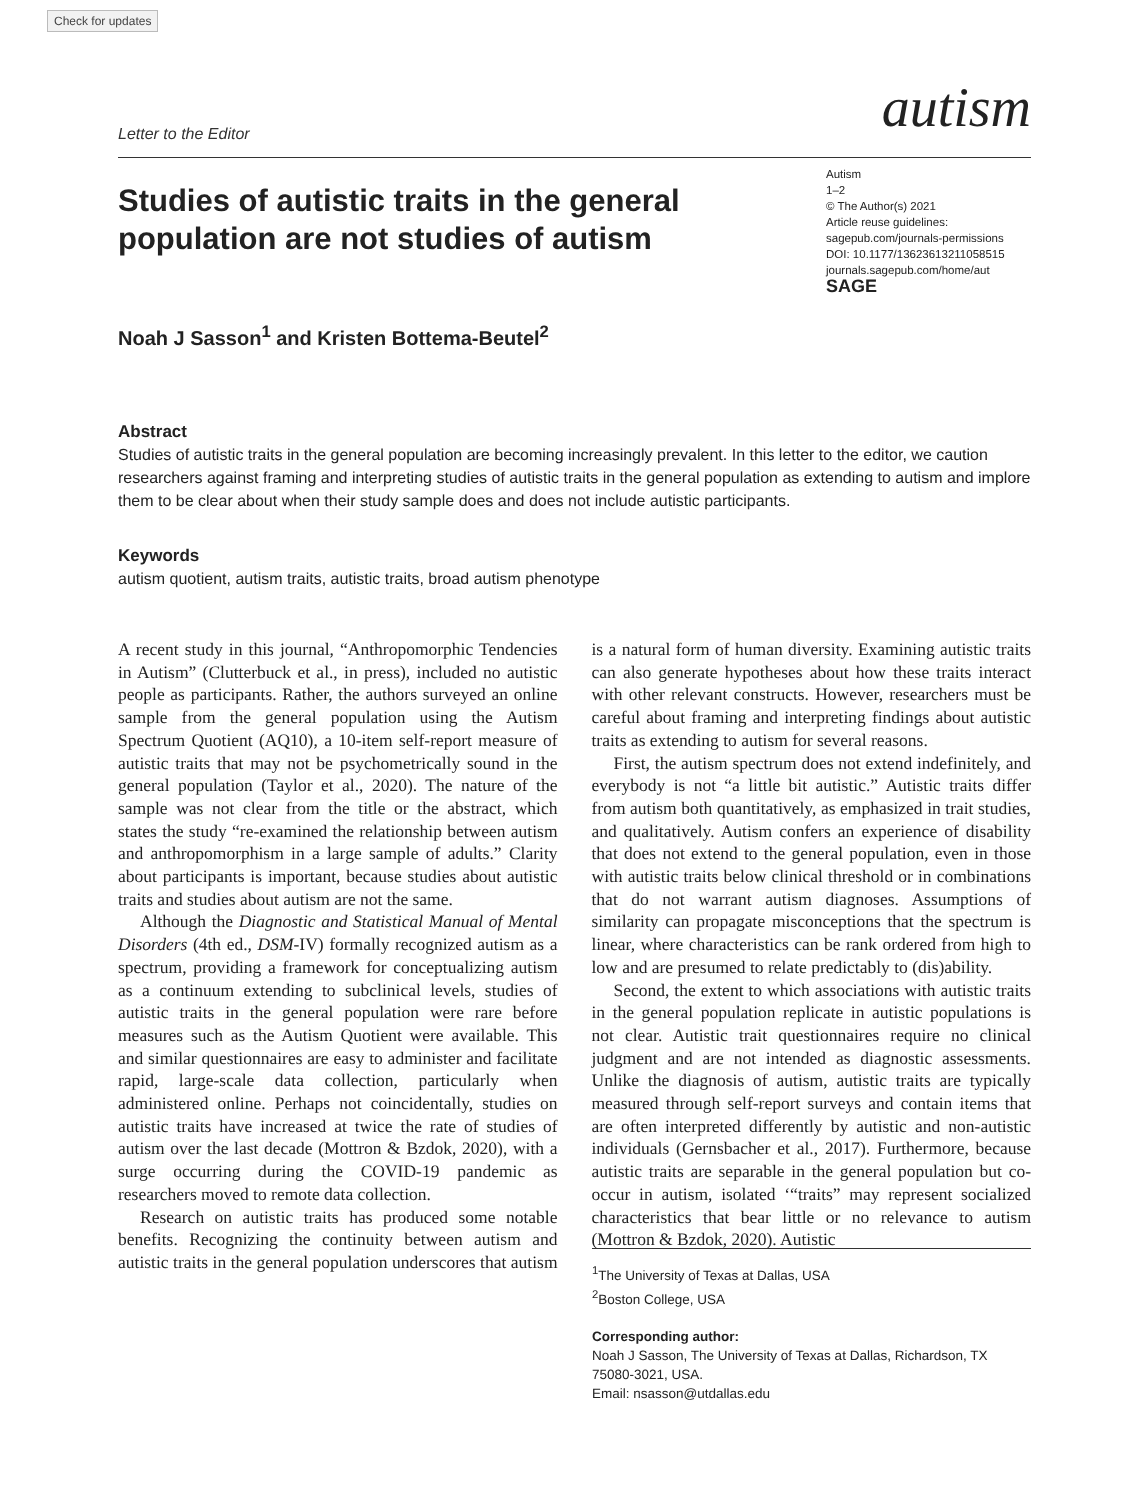Check for updates
Letter to the Editor
autism
Studies of autistic traits in the general population are not studies of autism
Noah J Sasson<sup>1</sup> and Kristen Bottema-Beutel<sup>2</sup>
Autism
1–2
© The Author(s) 2021
Article reuse guidelines:
sagepub.com/journals-permissions
DOI: 10.1177/13623613211058515
journals.sagepub.com/home/aut
SAGE
Abstract
Studies of autistic traits in the general population are becoming increasingly prevalent. In this letter to the editor, we caution researchers against framing and interpreting studies of autistic traits in the general population as extending to autism and implore them to be clear about when their study sample does and does not include autistic participants.
Keywords
autism quotient, autism traits, autistic traits, broad autism phenotype
A recent study in this journal, “Anthropomorphic Tendencies in Autism” (Clutterbuck et al., in press), included no autistic people as participants. Rather, the authors surveyed an online sample from the general population using the Autism Spectrum Quotient (AQ10), a 10-item self-report measure of autistic traits that may not be psychometrically sound in the general population (Taylor et al., 2020). The nature of the sample was not clear from the title or the abstract, which states the study “re-examined the relationship between autism and anthropomorphism in a large sample of adults.” Clarity about participants is important, because studies about autistic traits and studies about autism are not the same.
Although the Diagnostic and Statistical Manual of Mental Disorders (4th ed., DSM-IV) formally recognized autism as a spectrum, providing a framework for conceptualizing autism as a continuum extending to subclinical levels, studies of autistic traits in the general population were rare before measures such as the Autism Quotient were available. This and similar questionnaires are easy to administer and facilitate rapid, large-scale data collection, particularly when administered online. Perhaps not coincidentally, studies on autistic traits have increased at twice the rate of studies of autism over the last decade (Mottron & Bzdok, 2020), with a surge occurring during the COVID-19 pandemic as researchers moved to remote data collection.
Research on autistic traits has produced some notable benefits. Recognizing the continuity between autism and autistic traits in the general population underscores that autism is a natural form of human diversity. Examining autistic traits can also generate hypotheses about how these traits interact with other relevant constructs. However, researchers must be careful about framing and interpreting findings about autistic traits as extending to autism for several reasons.
First, the autism spectrum does not extend indefinitely, and everybody is not “a little bit autistic.” Autistic traits differ from autism both quantitatively, as emphasized in trait studies, and qualitatively. Autism confers an experience of disability that does not extend to the general population, even in those with autistic traits below clinical threshold or in combinations that do not warrant autism diagnoses. Assumptions of similarity can propagate misconceptions that the spectrum is linear, where characteristics can be rank ordered from high to low and are presumed to relate predictably to (dis)ability.
Second, the extent to which associations with autistic traits in the general population replicate in autistic populations is not clear. Autistic trait questionnaires require no clinical judgment and are not intended as diagnostic assessments. Unlike the diagnosis of autism, autistic traits are typically measured through self-report surveys and contain items that are often interpreted differently by autistic and non-autistic individuals (Gernsbacher et al., 2017). Furthermore, because autistic traits are separable in the general population but co-occur in autism, isolated ‘“traits” may represent socialized characteristics that bear little or no relevance to autism (Mottron & Bzdok, 2020). Autistic
<sup>1</sup> The University of Texas at Dallas, USA
<sup>2</sup> Boston College, USA
Corresponding author:
Noah J Sasson, The University of Texas at Dallas, Richardson, TX 75080-3021, USA.
Email: nsasson@utdallas.edu